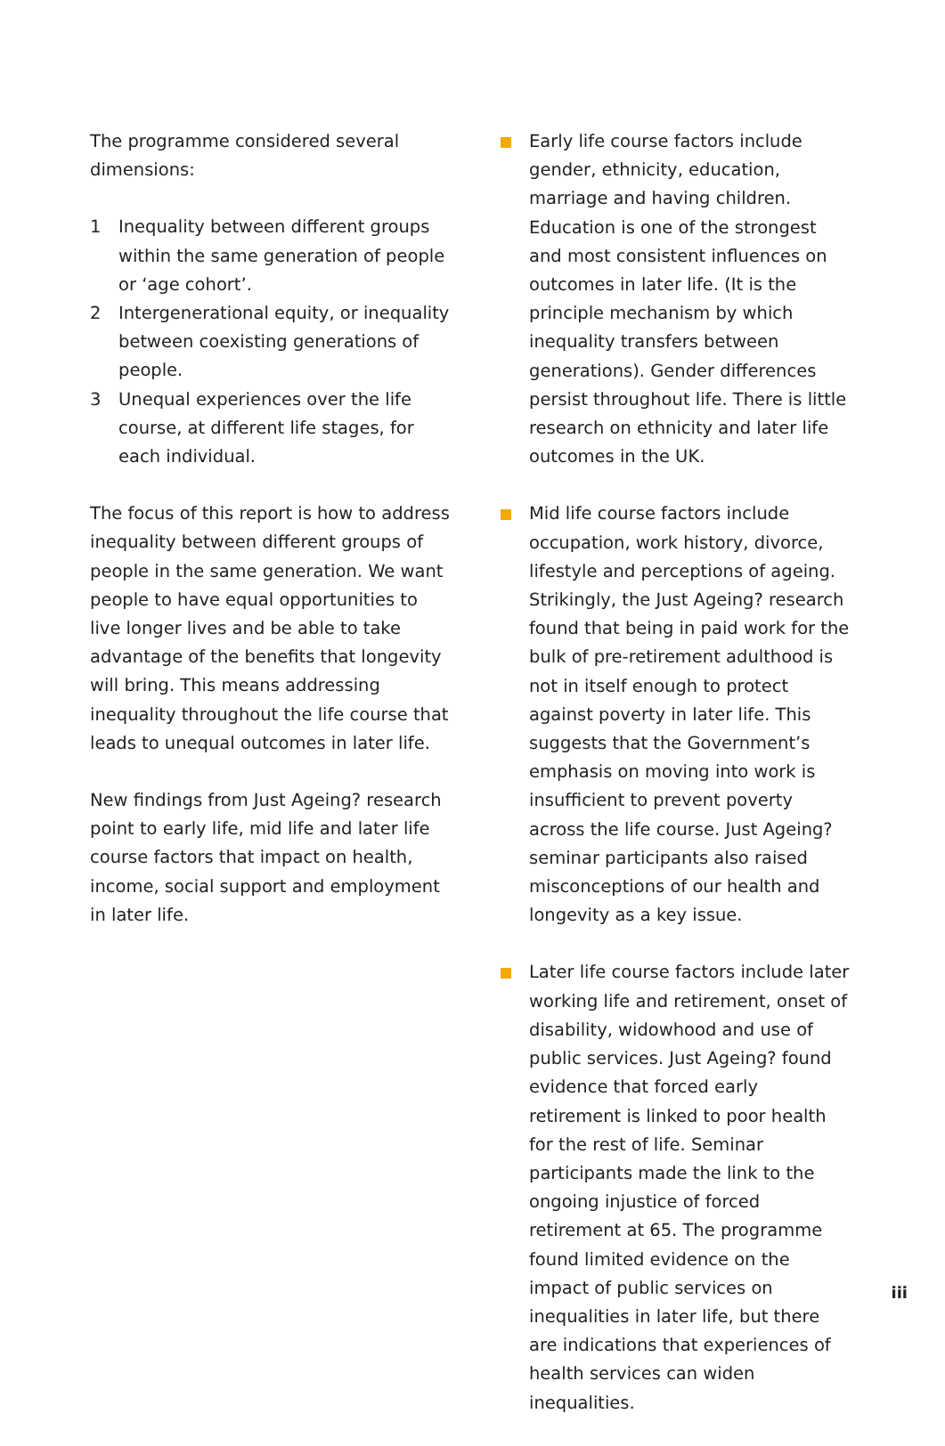The programme considered several dimensions:
1 Inequality between different groups within the same generation of people or ‘age cohort’.
2 Intergenerational equity, or inequality between coexisting generations of people.
3 Unequal experiences over the life course, at different life stages, for each individual.
The focus of this report is how to address inequality between different groups of people in the same generation. We want people to have equal opportunities to live longer lives and be able to take advantage of the benefits that longevity will bring. This means addressing inequality throughout the life course that leads to unequal outcomes in later life.
New findings from Just Ageing? research point to early life, mid life and later life course factors that impact on health, income, social support and employment in later life.
Early life course factors include gender, ethnicity, education, marriage and having children. Education is one of the strongest and most consistent influences on outcomes in later life. (It is the principle mechanism by which inequality transfers between generations). Gender differences persist throughout life. There is little research on ethnicity and later life outcomes in the UK.
Mid life course factors include occupation, work history, divorce, lifestyle and perceptions of ageing. Strikingly, the Just Ageing? research found that being in paid work for the bulk of pre-retirement adulthood is not in itself enough to protect against poverty in later life. This suggests that the Government’s emphasis on moving into work is insufficient to prevent poverty across the life course. Just Ageing? seminar participants also raised misconceptions of our health and longevity as a key issue.
Later life course factors include later working life and retirement, onset of disability, widowhood and use of public services. Just Ageing? found evidence that forced early retirement is linked to poor health for the rest of life. Seminar participants made the link to the ongoing injustice of forced retirement at 65. The programme found limited evidence on the impact of public services on inequalities in later life, but there are indications that experiences of health services can widen inequalities.
iii